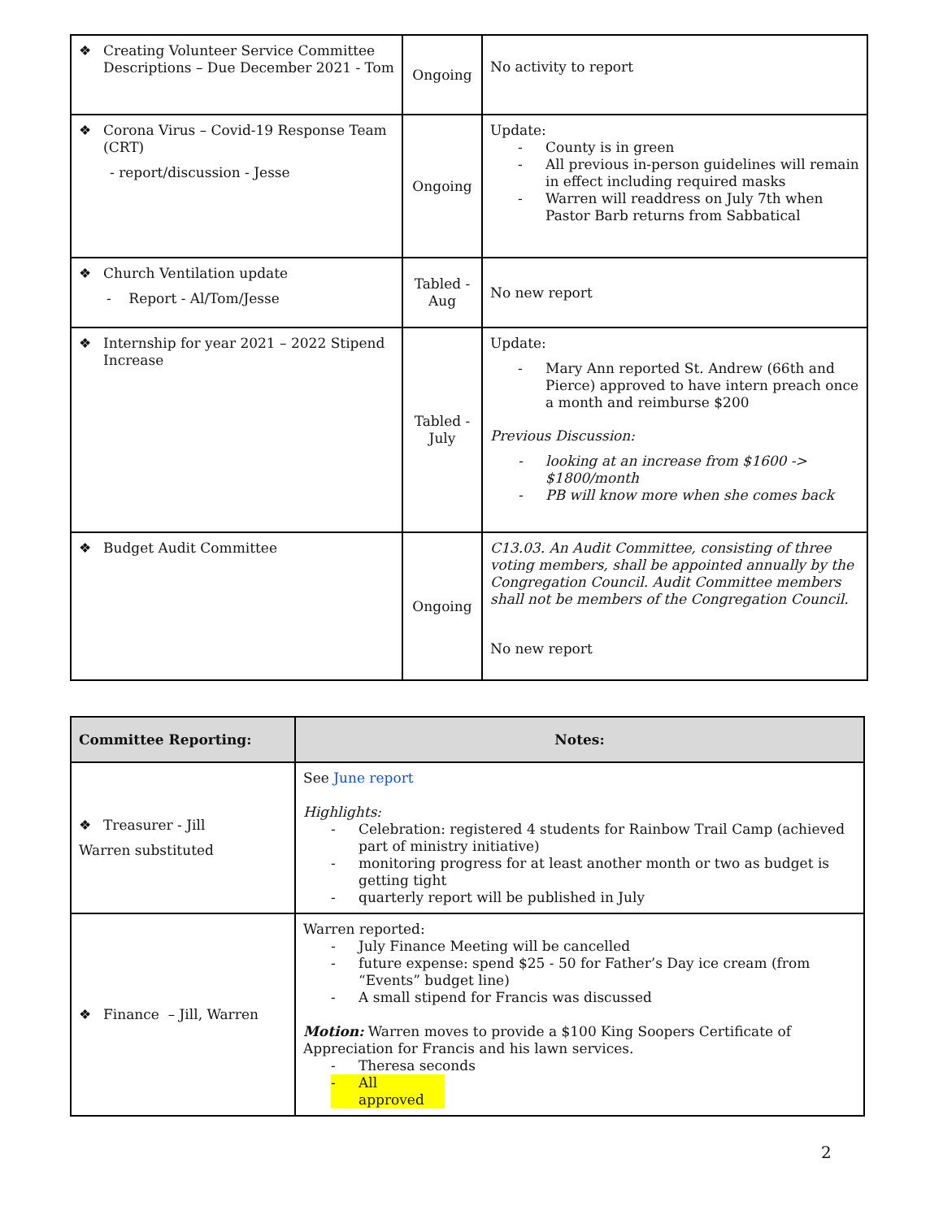| ❖ Creating Volunteer Service Committee Descriptions – Due December 2021 - Tom | Ongoing | No activity to report |
| ❖ Corona Virus – Covid-19 Response Team (CRT) - report/discussion - Jesse | Ongoing | Update: - County is in green - All previous in-person guidelines will remain in effect including required masks - Warren will readdress on July 7th when Pastor Barb returns from Sabbatical |
| ❖ Church Ventilation update - Report - Al/Tom/Jesse | Tabled - Aug | No new report |
| ❖ Internship for year 2021 – 2022 Stipend Increase | Tabled - July | Update: - Mary Ann reported St. Andrew (66th and Pierce) approved to have intern preach once a month and reimburse $200 Previous Discussion: - looking at an increase from $1600 -> $1800/month - PB will know more when she comes back |
| ❖ Budget Audit Committee | Ongoing | C13.03. An Audit Committee, consisting of three voting members, shall be appointed annually by the Congregation Council. Audit Committee members shall not be members of the Congregation Council. No new report |
| Committee Reporting: | Notes: |
| --- | --- |
| ❖ Treasurer - Jill Warren substituted | See June report Highlights: - Celebration: registered 4 students for Rainbow Trail Camp (achieved part of ministry initiative) - monitoring progress for at least another month or two as budget is getting tight - quarterly report will be published in July |
| ❖ Finance – Jill, Warren | Warren reported: - July Finance Meeting will be cancelled - future expense: spend $25 - 50 for Father’s Day ice cream (from “Events” budget line) - A small stipend for Francis was discussed Motion: Warren moves to provide a $100 King Soopers Certificate of Appreciation for Francis and his lawn services. - Theresa seconds - All approved |
2